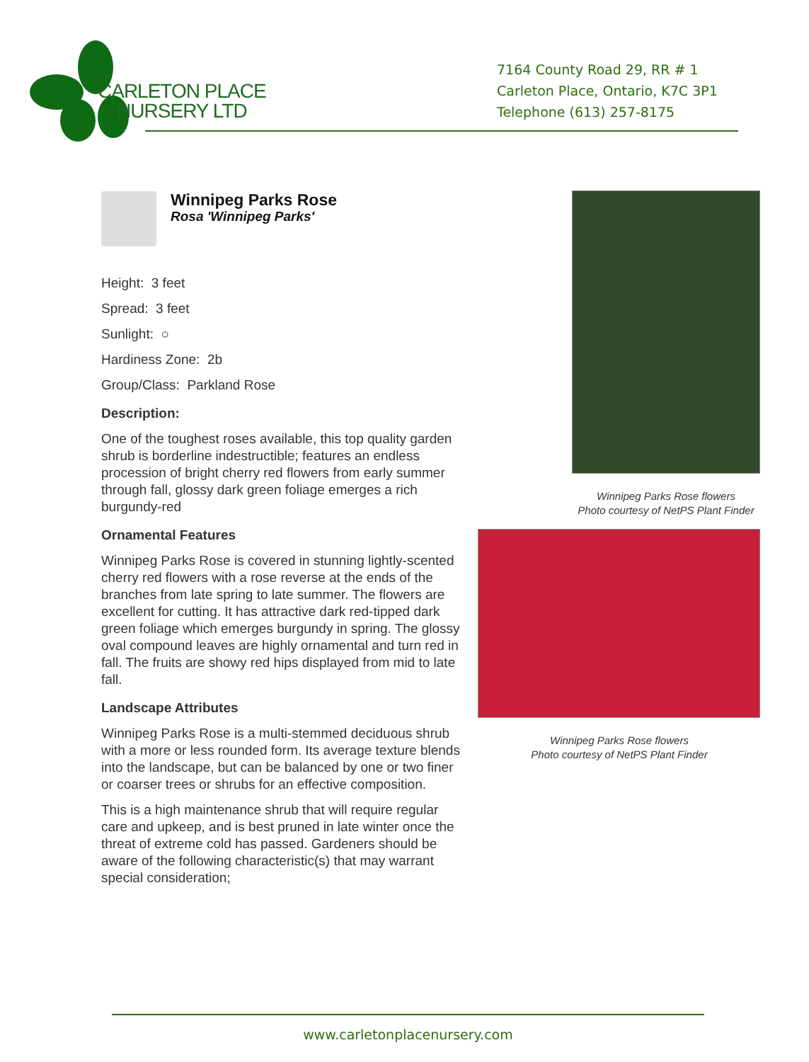CARLETON PLACE
NURSERY LTD
7164 County Road 29, RR # 1
Carleton Place, Ontario, K7C 3P1
Telephone (613) 257-8175
Winnipeg Parks Rose
Rosa 'Winnipeg Parks'
Height: 3 feet
Spread: 3 feet
Sunlight: ○
Hardiness Zone: 2b
Group/Class: Parkland Rose
Description:
One of the toughest roses available, this top quality garden shrub is borderline indestructible; features an endless procession of bright cherry red flowers from early summer through fall, glossy dark green foliage emerges a rich burgundy-red
Ornamental Features
Winnipeg Parks Rose is covered in stunning lightly-scented cherry red flowers with a rose reverse at the ends of the branches from late spring to late summer. The flowers are excellent for cutting. It has attractive dark red-tipped dark green foliage which emerges burgundy in spring. The glossy oval compound leaves are highly ornamental and turn red in fall. The fruits are showy red hips displayed from mid to late fall.
Landscape Attributes
Winnipeg Parks Rose is a multi-stemmed deciduous shrub with a more or less rounded form. Its average texture blends into the landscape, but can be balanced by one or two finer or coarser trees or shrubs for an effective composition.
This is a high maintenance shrub that will require regular care and upkeep, and is best pruned in late winter once the threat of extreme cold has passed. Gardeners should be aware of the following characteristic(s) that may warrant special consideration;
Winnipeg Parks Rose flowers
Photo courtesy of NetPS Plant Finder
Winnipeg Parks Rose flowers
Photo courtesy of NetPS Plant Finder
www.carletonplacenursery.com